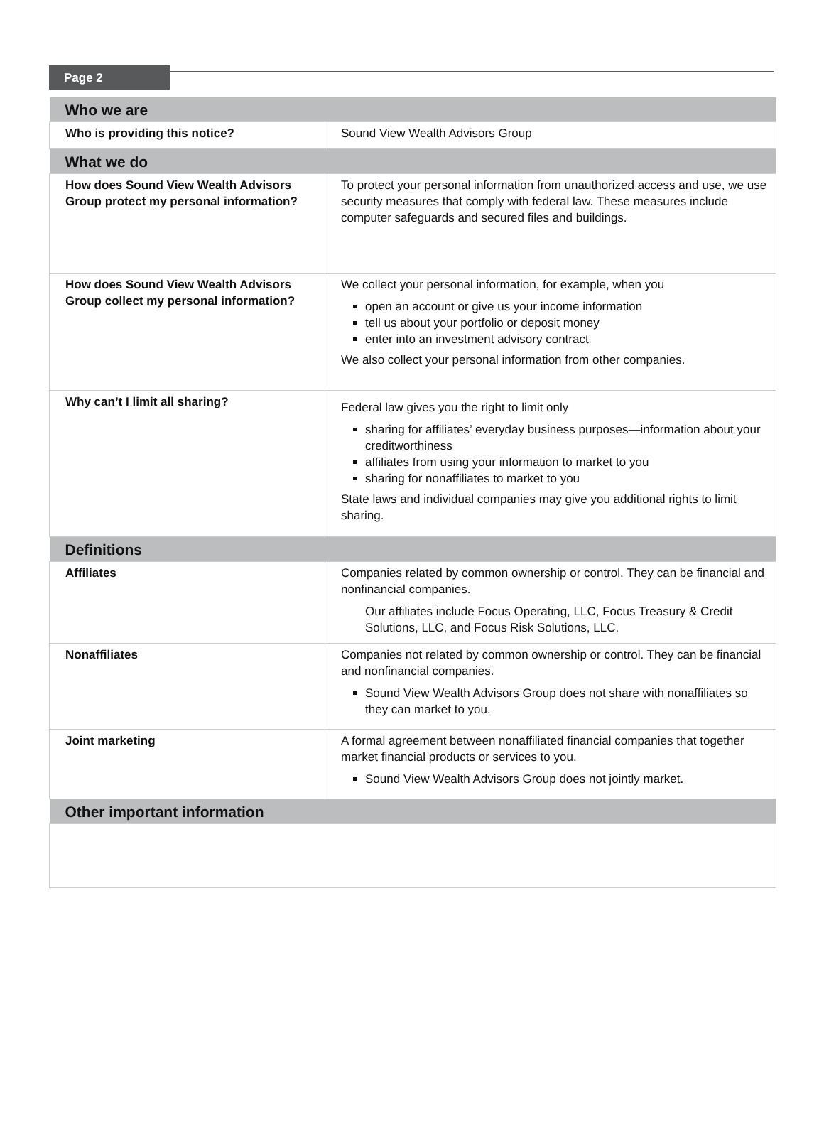Page 2
| Who we are | |
| --- | --- |
| Who is providing this notice? | Sound View Wealth Advisors Group |
| What we do | |
| How does Sound View Wealth Advisors Group protect my personal information? | To protect your personal information from unauthorized access and use, we use security measures that comply with federal law. These measures include computer safeguards and secured files and buildings. |
| How does Sound View Wealth Advisors Group collect my personal information? | We collect your personal information, for example, when you open an account or give us your income information tell us about your portfolio or deposit money enter into an investment advisory contract We also collect your personal information from other companies. |
| Why can’t I limit all sharing? | Federal law gives you the right to limit only sharing for affiliates’ everyday business purposes—information about your creditworthiness affiliates from using your information to market to you sharing for nonaffiliates to market to you State laws and individual companies may give you additional rights to limit sharing. |
| Definitions | |
| Affiliates | Companies related by common ownership or control. They can be financial and nonfinancial companies. Our affiliates include Focus Operating, LLC, Focus Treasury & Credit Solutions, LLC, and Focus Risk Solutions, LLC. |
| Nonaffiliates | Companies not related by common ownership or control. They can be financial and nonfinancial companies. Sound View Wealth Advisors Group does not share with nonaffiliates so they can market to you. |
| Joint marketing | A formal agreement between nonaffiliated financial companies that together market financial products or services to you. Sound View Wealth Advisors Group does not jointly market. |
| Other important information | |